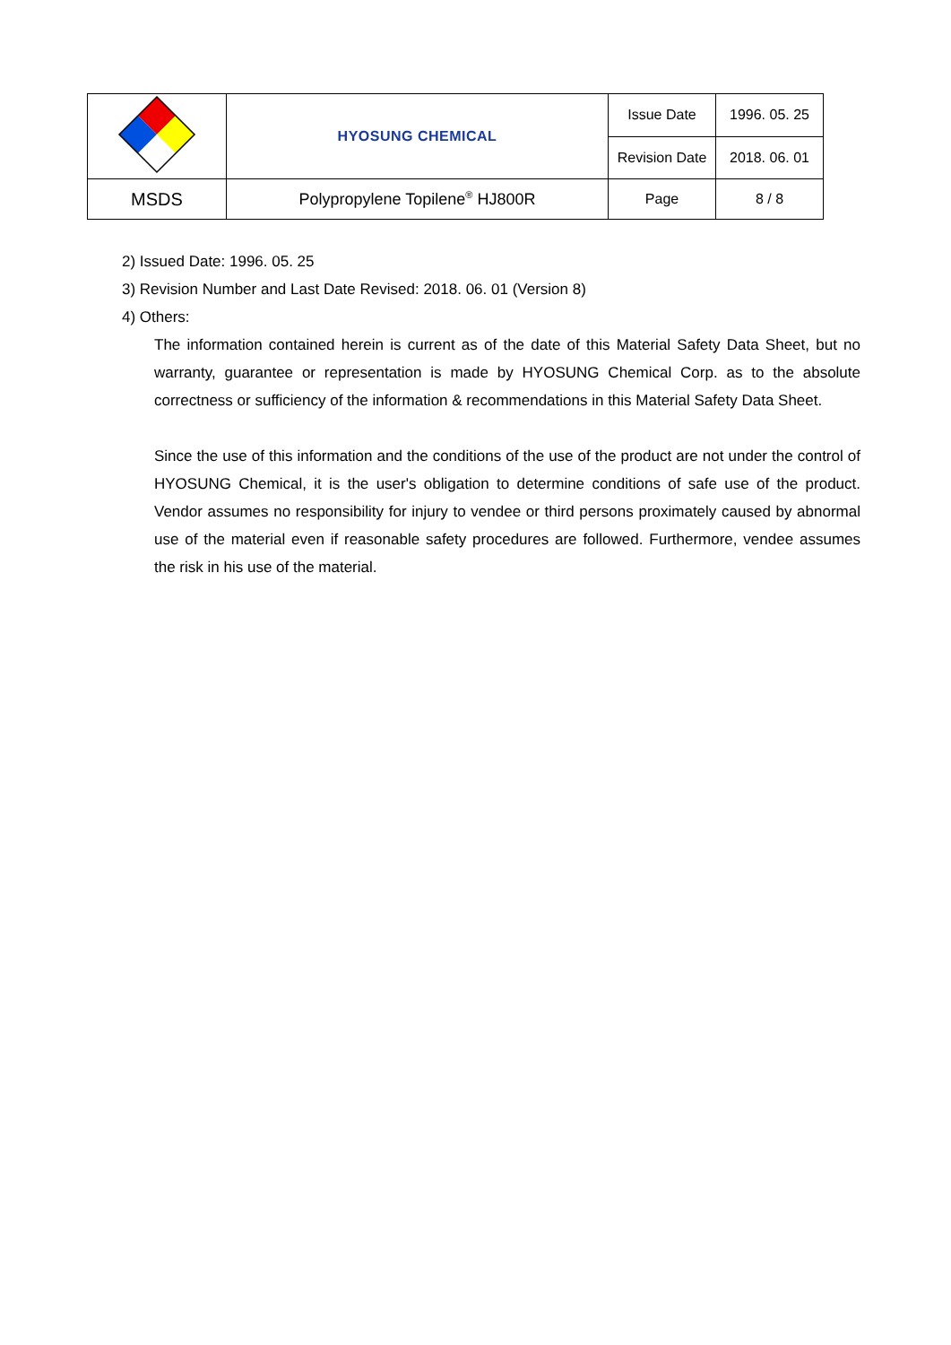| | HYOSUNG CHEMICAL | Issue Date | 1996. 05. 25 |
| | | Revision Date | 2018. 06. 01 |
| MSDS | Polypropylene Topilene<sup>®</sup> HJ800R | Page | 8 / 8 |
2) Issued Date: 1996. 05. 25
3) Revision Number and Last Date Revised: 2018. 06. 01 (Version 8)
4) Others:
The information contained herein is current as of the date of this Material Safety Data Sheet, but no warranty, guarantee or representation is made by HYOSUNG Chemical Corp. as to the absolute correctness or sufficiency of the information & recommendations in this Material Safety Data Sheet.
Since the use of this information and the conditions of the use of the product are not under the control of HYOSUNG Chemical, it is the user's obligation to determine conditions of safe use of the product. Vendor assumes no responsibility for injury to vendee or third persons proximately caused by abnormal use of the material even if reasonable safety procedures are followed. Furthermore, vendee assumes the risk in his use of the material.